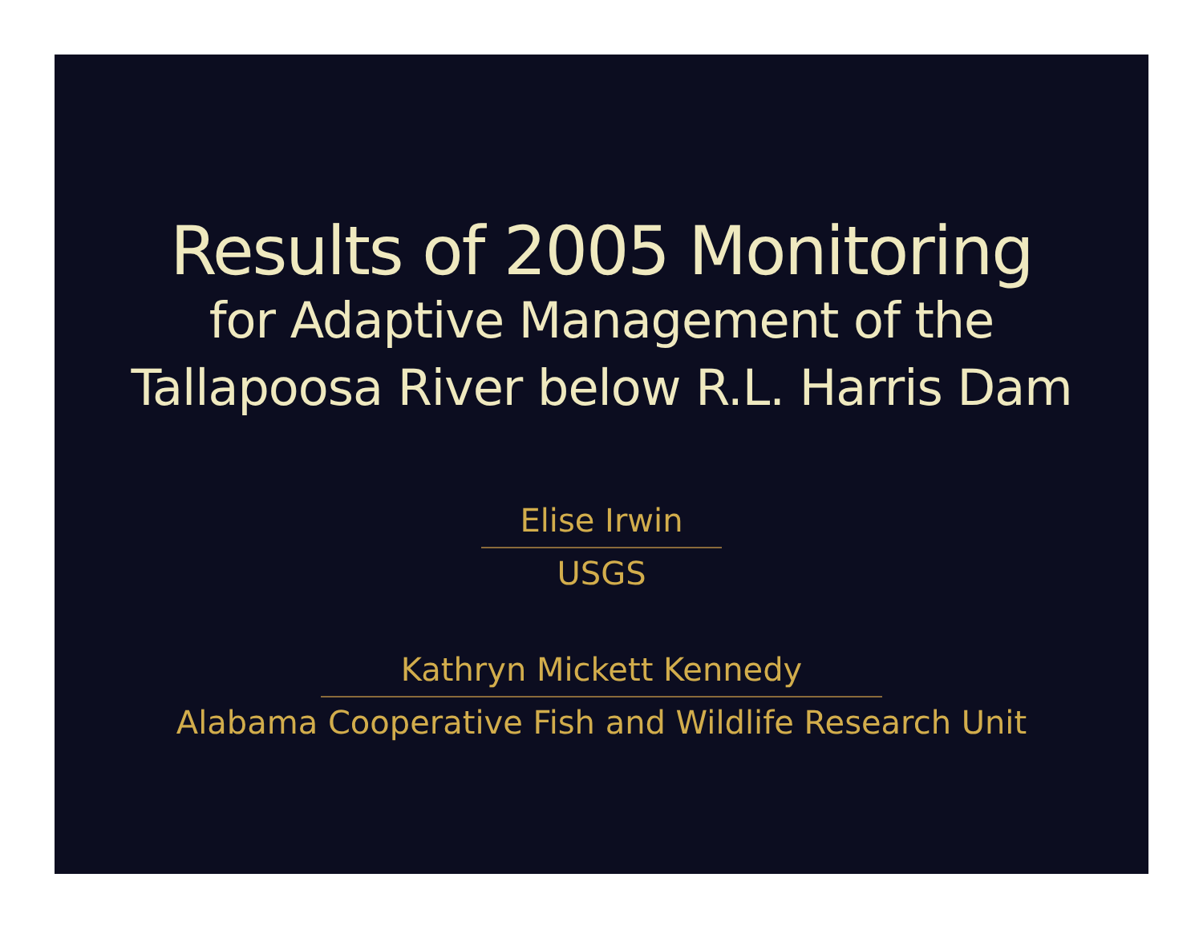Results of 2005 Monitoring
for Adaptive Management of the
Tallapoosa River below R.L. Harris Dam
Elise Irwin
USGS
Kathryn Mickett Kennedy
Alabama Cooperative Fish and Wildlife Research Unit